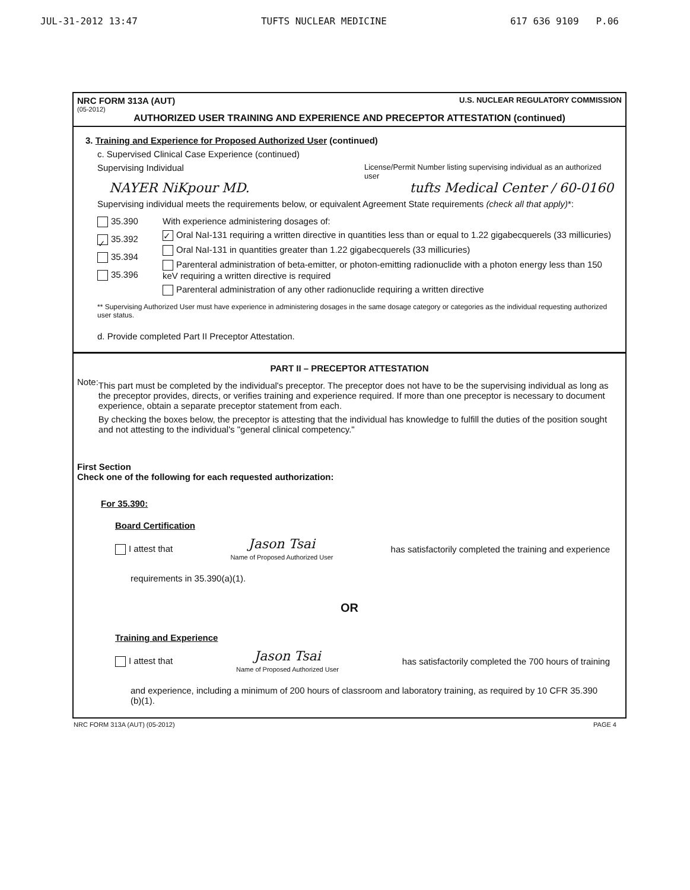JUL-31-2012 13:47 TUFTS NUCLEAR MEDICINE 617 636 9109 P.06
NRC FORM 313A (AUT) U.S. NUCLEAR REGULATORY COMMISSION
(05-2012)
AUTHORIZED USER TRAINING AND EXPERIENCE AND PRECEPTOR ATTESTATION (continued)
3. Training and Experience for Proposed Authorized User (continued)
c. Supervised Clinical Case Experience (continued)
Supervising Individual License/Permit Number listing supervising individual as an authorized user
NAYER NiKpour MD. tufts Medical Center / 60-0160
Supervising individual meets the requirements below, or equivalent Agreement State requirements (check all that apply)*:
35.390
✓ 35.392
35.394
35.396
With experience administering dosages of:
✓ Oral NaI-131 requiring a written directive in quantities less than or equal to 1.22 gigabecquerels (33 millicuries)
Oral NaI-131 in quantities greater than 1.22 gigabecquerels (33 millicuries)
Parenteral administration of beta-emitter, or photon-emitting radionuclide with a photon energy less than 150 keV requiring a written directive is required
Parenteral administration of any other radionuclide requiring a written directive
** Supervising Authorized User must have experience in administering dosages in the same dosage category or categories as the individual requesting authorized user status.
d. Provide completed Part II Preceptor Attestation.
PART II – PRECEPTOR ATTESTATION
Note:
This part must be completed by the individual's preceptor. The preceptor does not have to be the supervising individual as long as the preceptor provides, directs, or verifies training and experience required. If more than one preceptor is necessary to document experience, obtain a separate preceptor statement from each.
By checking the boxes below, the preceptor is attesting that the individual has knowledge to fulfill the duties of the position sought and not attesting to the individual's "general clinical competency."
First Section
Check one of the following for each requested authorization:
For 35.390:
Board Certification
I attest that Jason Tsai
Name of Proposed Authorized User has satisfactorily completed the training and experience
requirements in 35.390(a)(1).
OR
Training and Experience
I attest that Jason Tsai
Name of Proposed Authorized User has satisfactorily completed the 700 hours of training
and experience, including a minimum of 200 hours of classroom and laboratory training, as required by 10 CFR 35.390 (b)(1).
NRC FORM 313A (AUT) (05-2012) PAGE 4